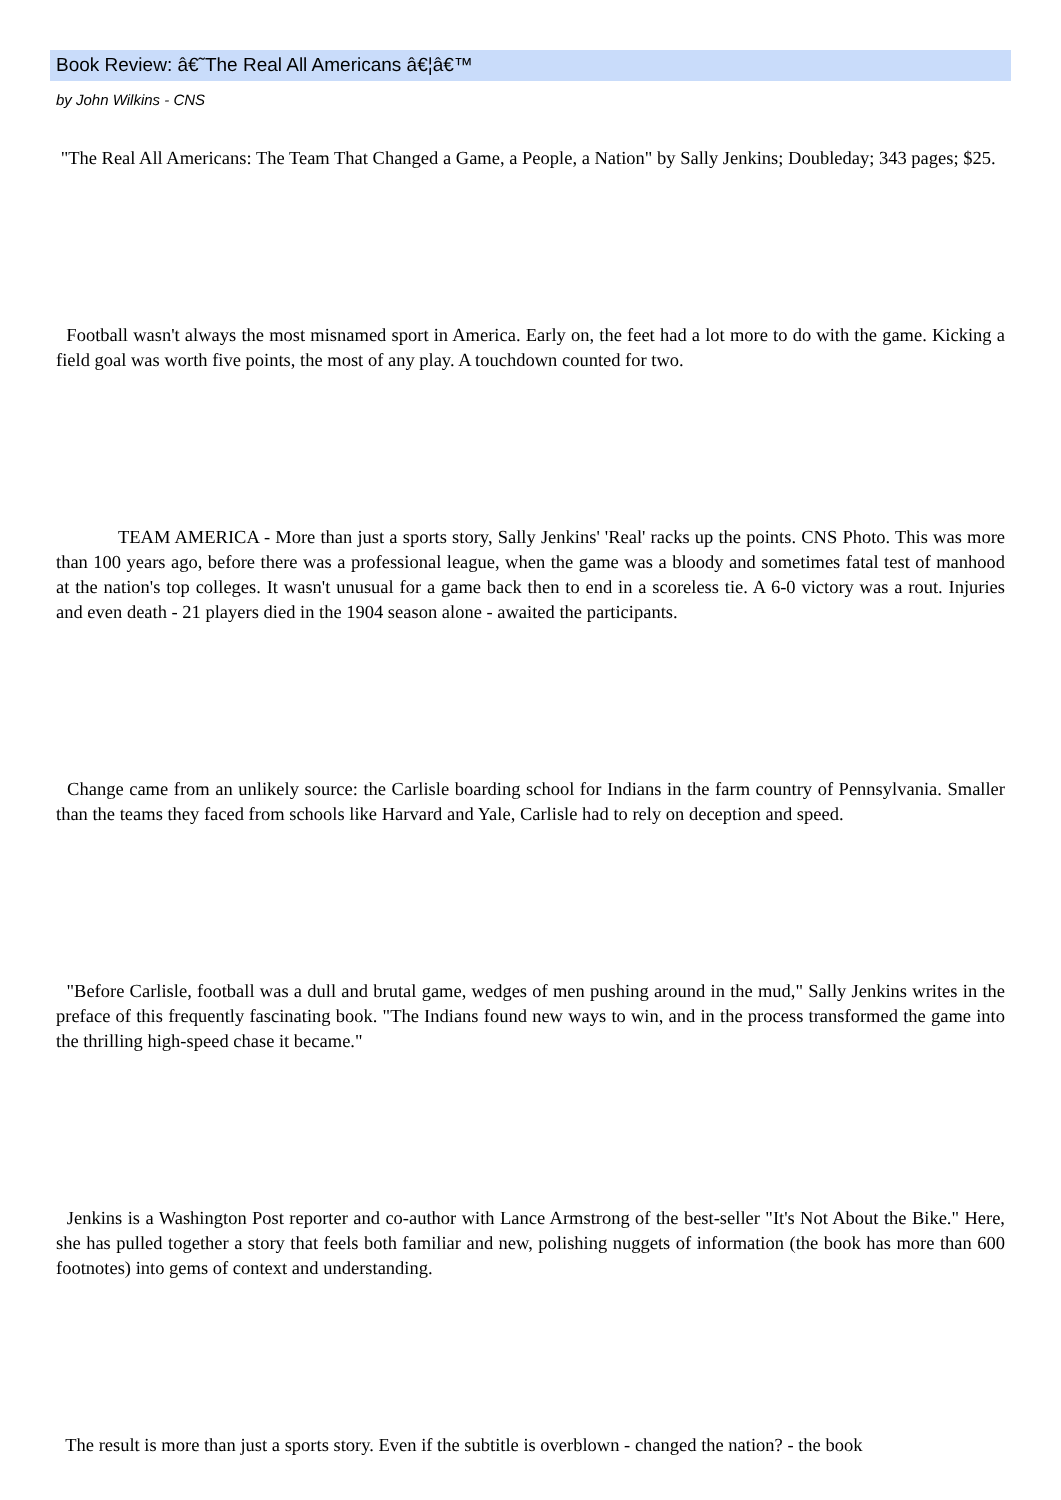Book Review: â€˜The Real All Americans â€¦â€™
by John Wilkins - CNS
"The Real All Americans: The Team That Changed a Game, a People, a Nation" by Sally Jenkins; Doubleday; 343 pages; $25.
Football wasn't always the most misnamed sport in America. Early on, the feet had a lot more to do with the game. Kicking a field goal was worth five points, the most of any play. A touchdown counted for two.
TEAM AMERICA - More than just a sports story, Sally Jenkins' 'Real' racks up the points. CNS Photo. This was more than 100 years ago, before there was a professional league, when the game was a bloody and sometimes fatal test of manhood at the nation's top colleges. It wasn't unusual for a game back then to end in a scoreless tie. A 6-0 victory was a rout. Injuries and even death - 21 players died in the 1904 season alone - awaited the participants.
Change came from an unlikely source: the Carlisle boarding school for Indians in the farm country of Pennsylvania. Smaller than the teams they faced from schools like Harvard and Yale, Carlisle had to rely on deception and speed.
"Before Carlisle, football was a dull and brutal game, wedges of men pushing around in the mud," Sally Jenkins writes in the preface of this frequently fascinating book. "The Indians found new ways to win, and in the process transformed the game into the thrilling high-speed chase it became."
Jenkins is a Washington Post reporter and co-author with Lance Armstrong of the best-seller "It's Not About the Bike." Here, she has pulled together a story that feels both familiar and new, polishing nuggets of information (the book has more than 600 footnotes) into gems of context and understanding.
The result is more than just a sports story. Even if the subtitle is overblown - changed the nation? - the book